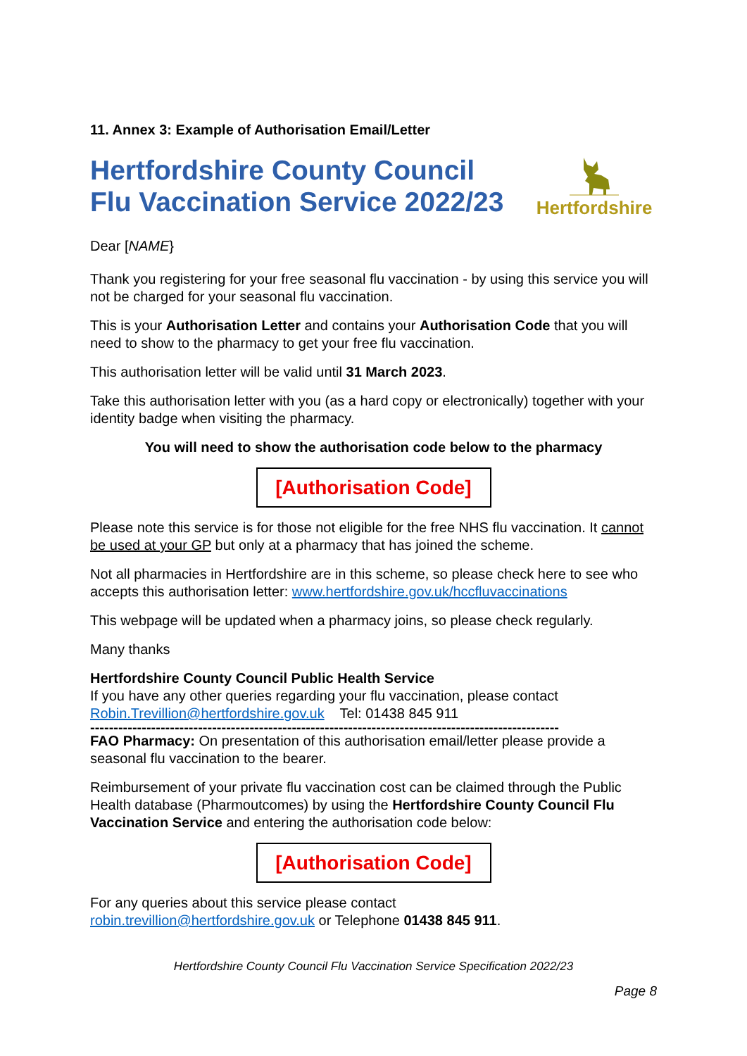11. Annex 3: Example of Authorisation Email/Letter
Hertfordshire County Council
Flu Vaccination Service 2022/23
Hertfordshire
Dear [NAME}
Thank you registering for your free seasonal flu vaccination - by using this service you will not be charged for your seasonal flu vaccination.
This is your Authorisation Letter and contains your Authorisation Code that you will need to show to the pharmacy to get your free flu vaccination.
This authorisation letter will be valid until 31 March 2023.
Take this authorisation letter with you (as a hard copy or electronically) together with your identity badge when visiting the pharmacy.
You will need to show the authorisation code below to the pharmacy
[Authorisation Code]
Please note this service is for those not eligible for the free NHS flu vaccination. It cannot be used at your GP but only at a pharmacy that has joined the scheme.
Not all pharmacies in Hertfordshire are in this scheme, so please check here to see who accepts this authorisation letter: www.hertfordshire.gov.uk/hccfluvaccinations
This webpage will be updated when a pharmacy joins, so please check regularly.
Many thanks
Hertfordshire County Council Public Health Service
If you have any other queries regarding your flu vaccination, please contact
Robin.Trevillion@hertfordshire.gov.uk Tel: 01438 845 911
----------------------------------------------------------------------------------------------------
FAO Pharmacy: On presentation of this authorisation email/letter please provide a seasonal flu vaccination to the bearer.
Reimbursement of your private flu vaccination cost can be claimed through the Public Health database (Pharmoutcomes) by using the Hertfordshire County Council Flu Vaccination Service and entering the authorisation code below:
[Authorisation Code]
For any queries about this service please contact
robin.trevillion@hertfordshire.gov.uk or Telephone 01438 845 911.
Hertfordshire County Council Flu Vaccination Service Specification 2022/23
Page 8